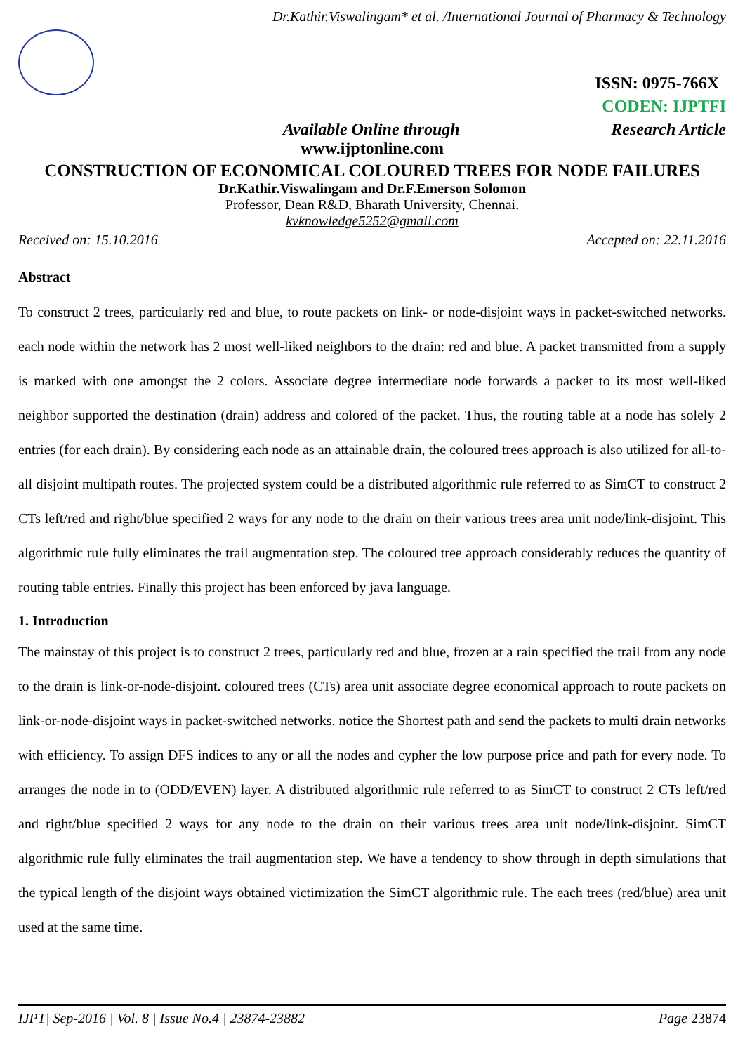Dr.Kathir.Viswalingam* et al. /International Journal of Pharmacy & Technology
ISSN: 0975-766X
CODEN: IJPTFI
Available Online through Research Article
www.ijptonline.com
CONSTRUCTION OF ECONOMICAL COLOURED TREES FOR NODE FAILURES
Dr.Kathir.Viswalingam and Dr.F.Emerson Solomon
Professor, Dean R&D, Bharath University, Chennai.
kvknowledge5252@gmail.com
Received on: 15.10.2016 Accepted on: 22.11.2016
Abstract
To construct 2 trees, particularly red and blue, to route packets on link- or node-disjoint ways in packet-switched networks. each node within the network has 2 most well-liked neighbors to the drain: red and blue. A packet transmitted from a supply is marked with one amongst the 2 colors. Associate degree intermediate node forwards a packet to its most well-liked neighbor supported the destination (drain) address and colored of the packet. Thus, the routing table at a node has solely 2 entries (for each drain). By considering each node as an attainable drain, the coloured trees approach is also utilized for all-to-all disjoint multipath routes. The projected system could be a distributed algorithmic rule referred to as SimCT to construct 2 CTs left/red and right/blue specified 2 ways for any node to the drain on their various trees area unit node/link-disjoint. This algorithmic rule fully eliminates the trail augmentation step. The coloured tree approach considerably reduces the quantity of routing table entries. Finally this project has been enforced by java language.
1. Introduction
The mainstay of this project is to construct 2 trees, particularly red and blue, frozen at a rain specified the trail from any node to the drain is link-or-node-disjoint. coloured trees (CTs) area unit associate degree economical approach to route packets on link-or-node-disjoint ways in packet-switched networks. notice the Shortest path and send the packets to multi drain networks with efficiency. To assign DFS indices to any or all the nodes and cypher the low purpose price and path for every node. To arranges the node in to (ODD/EVEN) layer. A distributed algorithmic rule referred to as SimCT to construct 2 CTs left/red and right/blue specified 2 ways for any node to the drain on their various trees area unit node/link-disjoint. SimCT algorithmic rule fully eliminates the trail augmentation step. We have a tendency to show through in depth simulations that the typical length of the disjoint ways obtained victimization the SimCT algorithmic rule. The each trees (red/blue) area unit used at the same time.
IJPT| Sep-2016 | Vol. 8 | Issue No.4 | 23874-23882 Page 23874